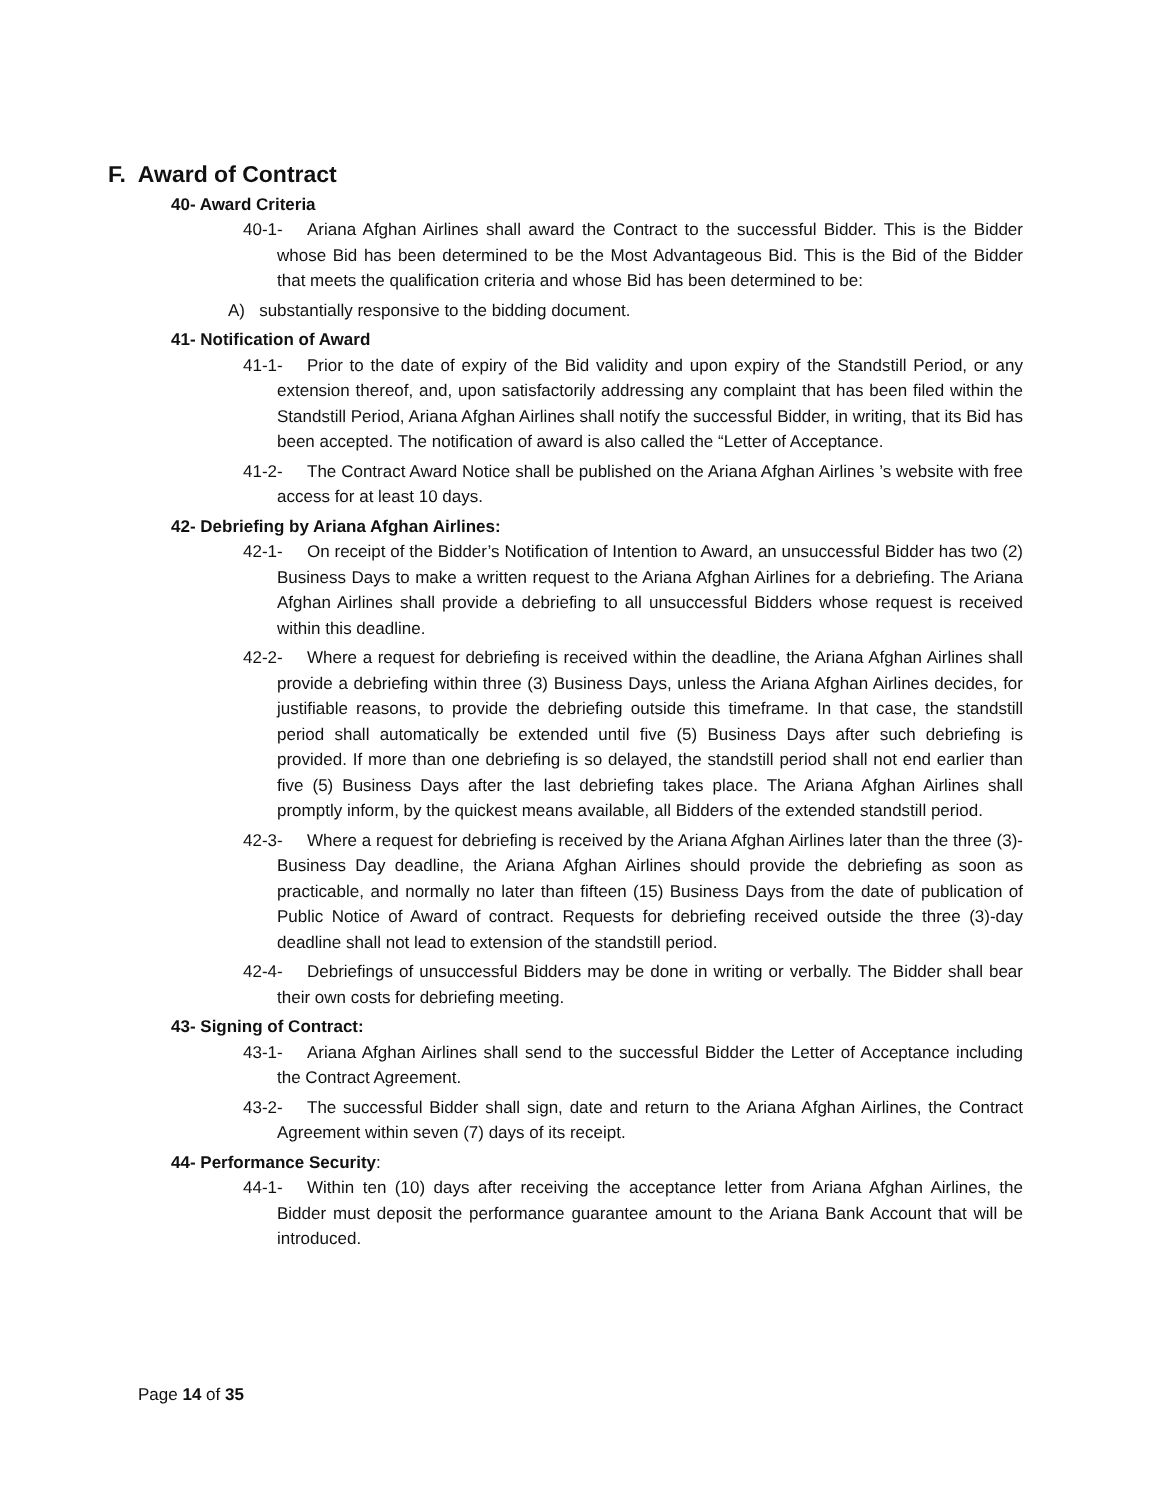F. Award of Contract
40- Award Criteria
40-1- Ariana Afghan Airlines shall award the Contract to the successful Bidder. This is the Bidder whose Bid has been determined to be the Most Advantageous Bid. This is the Bid of the Bidder that meets the qualification criteria and whose Bid has been determined to be:
A) substantially responsive to the bidding document.
41- Notification of Award
41-1- Prior to the date of expiry of the Bid validity and upon expiry of the Standstill Period, or any extension thereof, and, upon satisfactorily addressing any complaint that has been filed within the Standstill Period, Ariana Afghan Airlines shall notify the successful Bidder, in writing, that its Bid has been accepted. The notification of award is also called the “Letter of Acceptance.
41-2- The Contract Award Notice shall be published on the Ariana Afghan Airlines ’s website with free access for at least 10 days.
42- Debriefing by Ariana Afghan Airlines:
42-1- On receipt of the Bidder’s Notification of Intention to Award, an unsuccessful Bidder has two (2) Business Days to make a written request to the Ariana Afghan Airlines for a debriefing. The Ariana Afghan Airlines shall provide a debriefing to all unsuccessful Bidders whose request is received within this deadline.
42-2- Where a request for debriefing is received within the deadline, the Ariana Afghan Airlines shall provide a debriefing within three (3) Business Days, unless the Ariana Afghan Airlines decides, for justifiable reasons, to provide the debriefing outside this timeframe. In that case, the standstill period shall automatically be extended until five (5) Business Days after such debriefing is provided. If more than one debriefing is so delayed, the standstill period shall not end earlier than five (5) Business Days after the last debriefing takes place. The Ariana Afghan Airlines shall promptly inform, by the quickest means available, all Bidders of the extended standstill period.
42-3- Where a request for debriefing is received by the Ariana Afghan Airlines later than the three (3)-Business Day deadline, the Ariana Afghan Airlines should provide the debriefing as soon as practicable, and normally no later than fifteen (15) Business Days from the date of publication of Public Notice of Award of contract. Requests for debriefing received outside the three (3)-day deadline shall not lead to extension of the standstill period.
42-4- Debriefings of unsuccessful Bidders may be done in writing or verbally. The Bidder shall bear their own costs for debriefing meeting.
43- Signing of Contract:
43-1- Ariana Afghan Airlines shall send to the successful Bidder the Letter of Acceptance including the Contract Agreement.
43-2- The successful Bidder shall sign, date and return to the Ariana Afghan Airlines, the Contract Agreement within seven (7) days of its receipt.
44- Performance Security:
44-1- Within ten (10) days after receiving the acceptance letter from Ariana Afghan Airlines, the Bidder must deposit the performance guarantee amount to the Ariana Bank Account that will be introduced.
Page 14 of 35